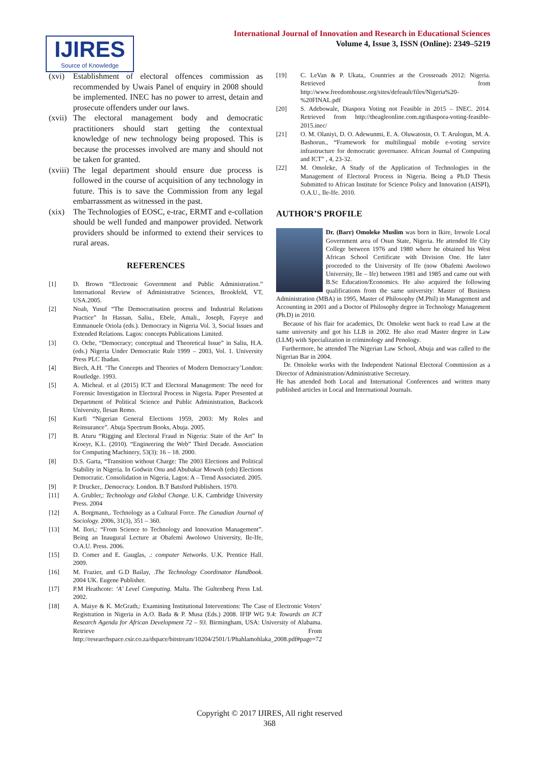IJIRES
Source of Knowledge
International Journal of Innovation and Research in Educational Sciences
Volume 4, Issue 3, ISSN (Online): 2349–5219
(xvi) Establishment of electoral offences commission as recommended by Uwais Panel of enquiry in 2008 should be implemented. INEC has no power to arrest, detain and prosecute offenders under our laws.
(xvii) The electoral management body and democratic practitioners should start getting the contextual knowledge of new technology being proposed. This is because the processes involved are many and should not be taken for granted.
(xviii) The legal department should ensure due process is followed in the course of acquisition of any technology in future. This is to save the Commission from any legal embarrassment as witnessed in the past.
(xix) The Technologies of EOSC, e-trac, ERMT and e-collation should be well funded and manpower provided. Network providers should be informed to extend their services to rural areas.
REFERENCES
[1] D. Brown “Electronic Government and Public Administration.” International Review of Administrative Sciences, Brookfeld, VT, USA.2005.
[2] Noah, Yusuf “The Democratisation process and Industrial Relations Practice” In Hassan, Saliu., Ebele, Amali., Joseph, Fayeye and Emmanuele Oriola (eds.). Democracy in Nigeria Vol. 3, Social Issues and Extended Relations. Lagos: concepts Publications Limited.
[3] O. Oche, “Democracy; conceptual and Theoretical Issue” in Saliu, H.A. (eds.) Nigeria Under Democratic Rule 1999 – 2003, Vol. 1. University Press PLC Ibadan.
[4] Birch, A.H. ‘The Concepts and Theories of Modern Democracy’London: Routledge. 1993.
[5] A. Micheal. et al (2015) ICT and Electoral Management: The need for Forensic Investigation in Electoral Process in Nigeria. Paper Presented at Department of Political Science and Public Administration, Backcork University, Ilesan Remo.
[6] Kurfi “Nigerian General Elections 1959, 2003: My Roles and Reinsurance”. Abuja Spectrum Books, Abuja. 2005.
[7] B. Aturu “Rigging and Electoral Fraud in Nigeria: State of the Art” In Kroeyr, K.L. (2010). “Engineering the Web” Third Decade. Association for Computing Machinery, 53(3): 16 – 18. 2000.
[8] D.S. Garta, “Transition without Charge: The 2003 Elections and Political Stability in Nigeria. In Godwin Onu and Abubakar Mowoh (eds) Elections Democratic. Consolidation in Nigeria, Lagos: A – Trend Associated. 2005.
[9] P. Drucker,. Democracy. London. B.T Batsford Publishers. 1970.
[11] A. Grubler,: Technology and Global Change. U.K. Cambridge University Press. 2004
[12] A. Borgmann,. Technology as a Cultural Force. The Canadian Journal of Sociology. 2006, 31(3), 351 – 360.
[13] M. Ilori,: “From Science to Technology and Innovation Management”. Being an Inaugural Lecture at Obafemi Awolowo University, Ile-Ife, O.A.U. Press. 2006.
[15] D. Comer and E. Gauglas, .: computer Networks. U.K. Prentice Hall. 2009.
[16] M. Frazier, and G.D Bailay, .The Technology Coordinator Handbook. 2004 UK. Eugene Publisher.
[17] P.M Heathcote: ‘A’ Level Computing. Malta. The Gultenberg Press Ltd. 2002.
[18] A. Maiye & K. McGrath,: Examining Institutional Interventions: The Case of Electronic Voters’ Registration in Nigeria in A.O. Bada & P. Musa (Eds.) 2008. IFIP WG 9.4: Towards an ICT Research Agenda for African Development 72 – 93. Birmingham, USA: University of Alabama. Retrieve From http://researchspace.csir.co.za/dspace/bitstream/10204/2501/1/Phahlamohlaka_2008.pdf#page=72
[19] C. LeVan & P. Ukata,. Countries at the Crossroads 2012: Nigeria. Retrieved from http://www.freedomhouse.org/sites/defeault/files/Nigeria%20-%20FINAL.pdf
[20] S. Adebowale, Diaspora Voting not Feasible in 2015 – INEC. 2014. Retrieved from http://theagleonline.com.ng/diaspora-voting-feasible-2015.inec/
[21] O. M. Olaniyi, D. O. Adewunmi, E. A. Oluwatosin, O. T. Arulogun, M. A. Bashorun., “Framework for multilingual mobile e-voting service infrastructure for democratic governance. African Journal of Computing and ICT” , 4, 23-32.
[22] M. Omoleke, A Study of the Application of Technologies in the Management of Electoral Process in Nigeria. Being a Ph.D Thesis Submitted to African Institute for Science Policy and Innovation (AISPI), O.A.U., Ile-Ife. 2010.
AUTHOR’S PROFILE
Dr. (Barr) Omoleke Muslim was born in Ikire, Irewole Local Government area of Osun State, Nigeria. He attended Ife City College between 1976 and 1980 where he obtained his West African School Certificate with Division One. He later proceeded to the University of Ife (now Obafemi Awolowo University, Ile – Ife) between 1981 and 1985 and came out with B.Sc Education/Economics. He also acquired the following qualifications from the same university: Master of Business Administration (MBA) in 1995, Master of Philosophy (M.Phil) in Management and Accounting in 2001 and a Doctor of Philosophy degree in Technology Management (Ph.D) in 2010.
Because of his flair for academics, Dr. Omoleke went back to read Law at the same university and got his LLB in 2002. He also read Master degree in Law (LLM) with Specialization in criminology and Penology.
Furthermore, he attended The Nigerian Law School, Abuja and was called to the Nigerian Bar in 2004.
Dr. Omoleke works with the Independent National Electoral Commission as a Director of Administration/Administrative Secretary.
He has attended both Local and International Conferences and written many published articles in Local and International Journals.
Copyright © 2017 IJIRES, All right reserved
368